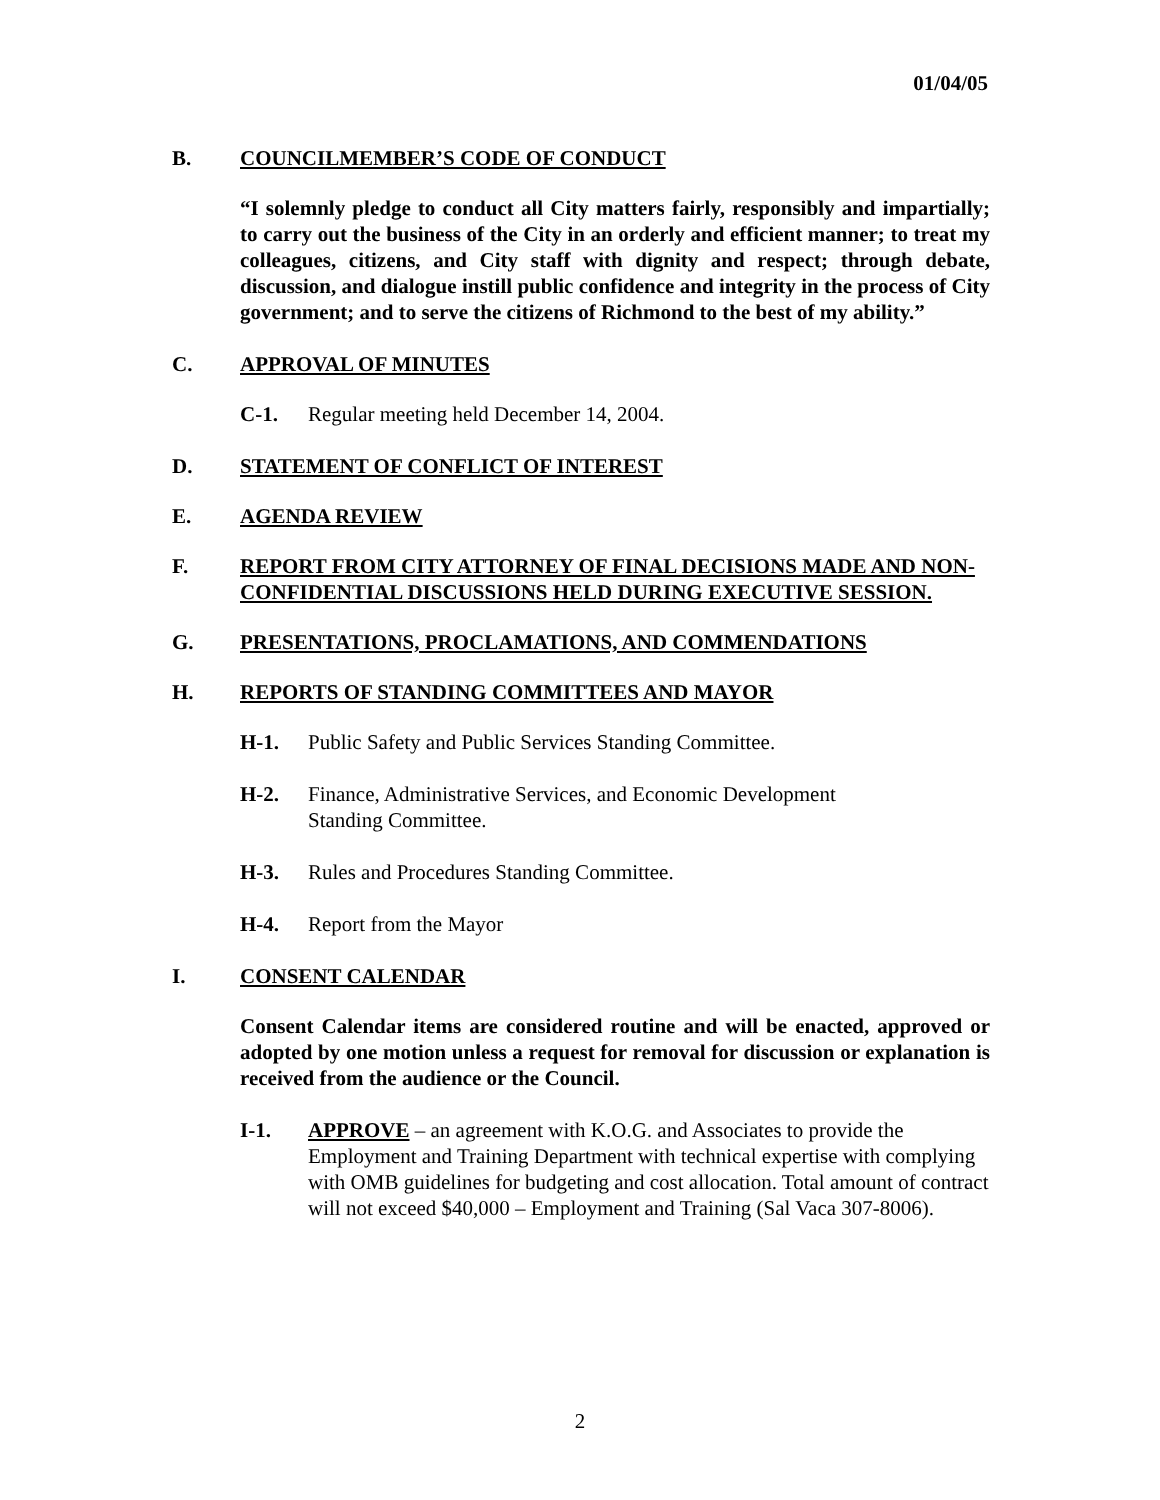01/04/05
B. COUNCILMEMBER’S CODE OF CONDUCT
“I solemnly pledge to conduct all City matters fairly, responsibly and impartially; to carry out the business of the City in an orderly and efficient manner; to treat my colleagues, citizens, and City staff with dignity and respect; through debate, discussion, and dialogue instill public confidence and integrity in the process of City government; and to serve the citizens of Richmond to the best of my ability.”
C. APPROVAL OF MINUTES
C-1. Regular meeting held December 14, 2004.
D. STATEMENT OF CONFLICT OF INTEREST
E. AGENDA REVIEW
F. REPORT FROM CITY ATTORNEY OF FINAL DECISIONS MADE AND NON-CONFIDENTIAL DISCUSSIONS HELD DURING EXECUTIVE SESSION.
G. PRESENTATIONS, PROCLAMATIONS, AND COMMENDATIONS
H. REPORTS OF STANDING COMMITTEES AND MAYOR
H-1. Public Safety and Public Services Standing Committee.
H-2. Finance, Administrative Services, and Economic Development
Standing Committee.
H-3. Rules and Procedures Standing Committee.
H-4. Report from the Mayor
I. CONSENT CALENDAR
Consent Calendar items are considered routine and will be enacted, approved or adopted by one motion unless a request for removal for discussion or explanation is received from the audience or the Council.
I-1. APPROVE – an agreement with K.O.G. and Associates to provide the Employment and Training Department with technical expertise with complying with OMB guidelines for budgeting and cost allocation. Total amount of contract will not exceed $40,000 – Employment and Training (Sal Vaca 307-8006).
2